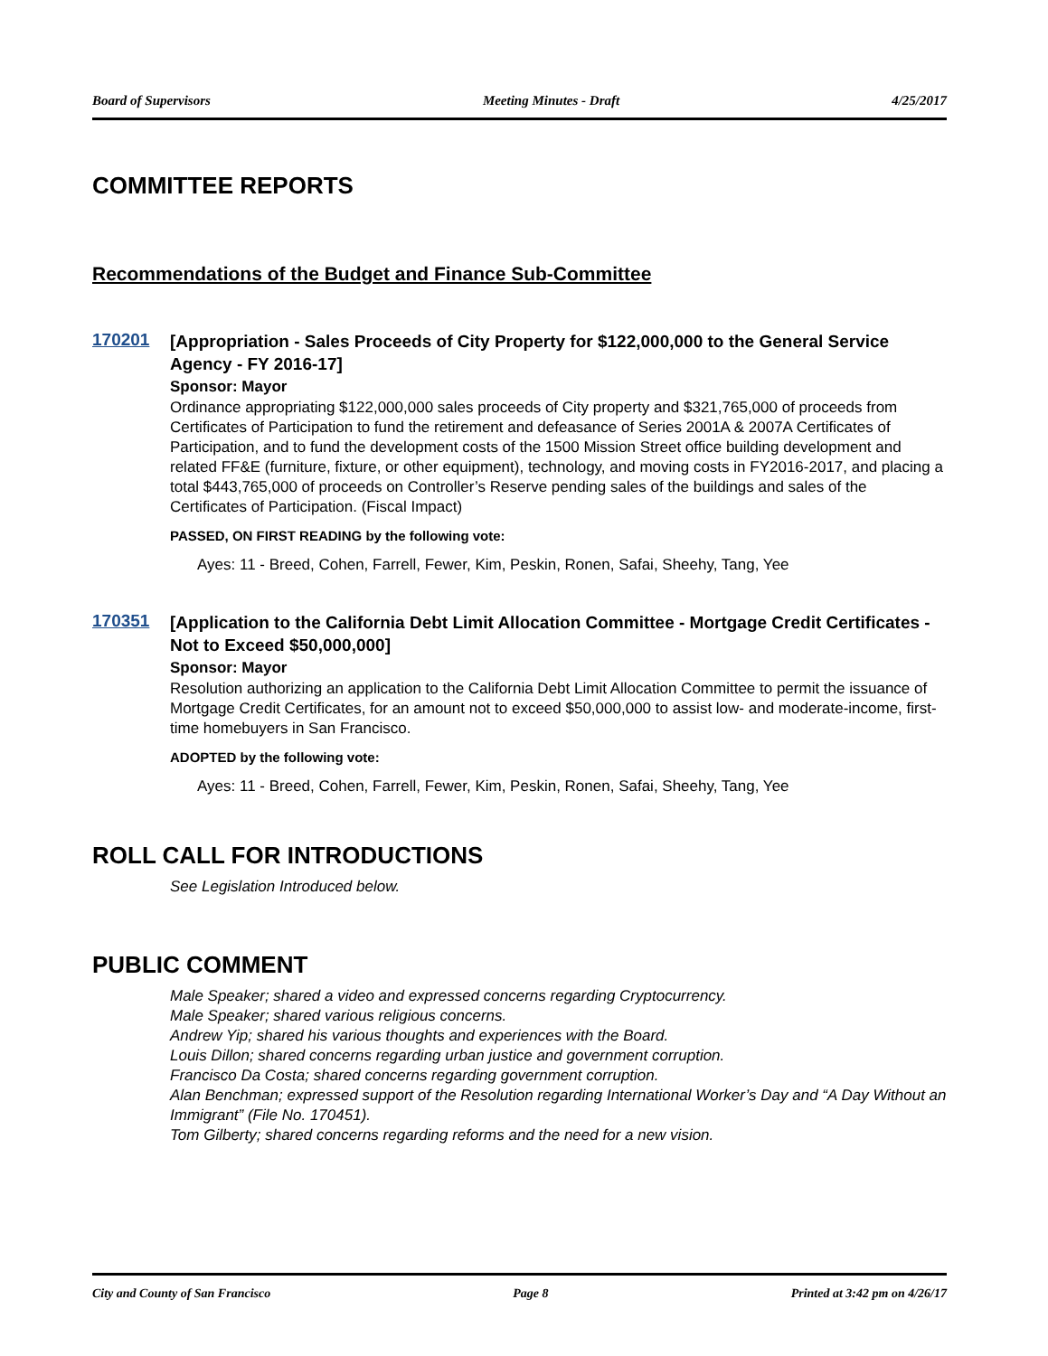Board of Supervisors Meeting Minutes - Draft 4/25/2017
COMMITTEE REPORTS
Recommendations of the Budget and Finance Sub-Committee
170201
[Appropriation - Sales Proceeds of City Property for $122,000,000 to the General Service Agency - FY 2016-17]
Sponsor: Mayor
Ordinance appropriating $122,000,000 sales proceeds of City property and $321,765,000 of proceeds from Certificates of Participation to fund the retirement and defeasance of Series 2001A & 2007A Certificates of Participation, and to fund the development costs of the 1500 Mission Street office building development and related FF&E (furniture, fixture, or other equipment), technology, and moving costs in FY2016-2017, and placing a total $443,765,000 of proceeds on Controller’s Reserve pending sales of the buildings and sales of the Certificates of Participation. (Fiscal Impact)
PASSED, ON FIRST READING by the following vote:
Ayes: 11 - Breed, Cohen, Farrell, Fewer, Kim, Peskin, Ronen, Safai, Sheehy, Tang, Yee
170351
[Application to the California Debt Limit Allocation Committee - Mortgage Credit Certificates - Not to Exceed $50,000,000]
Sponsor: Mayor
Resolution authorizing an application to the California Debt Limit Allocation Committee to permit the issuance of Mortgage Credit Certificates, for an amount not to exceed $50,000,000 to assist low- and moderate-income, first-time homebuyers in San Francisco.
ADOPTED by the following vote:
Ayes: 11 - Breed, Cohen, Farrell, Fewer, Kim, Peskin, Ronen, Safai, Sheehy, Tang, Yee
ROLL CALL FOR INTRODUCTIONS
See Legislation Introduced below.
PUBLIC COMMENT
Male Speaker; shared a video and expressed concerns regarding Cryptocurrency.
Male Speaker; shared various religious concerns.
Andrew Yip; shared his various thoughts and experiences with the Board.
Louis Dillon; shared concerns regarding urban justice and government corruption.
Francisco Da Costa; shared concerns regarding government corruption.
Alan Benchman; expressed support of the Resolution regarding International Worker’s Day and “A Day Without an Immigrant” (File No. 170451).
Tom Gilberty; shared concerns regarding reforms and the need for a new vision.
City and County of San Francisco Page 8 Printed at 3:42 pm on 4/26/17